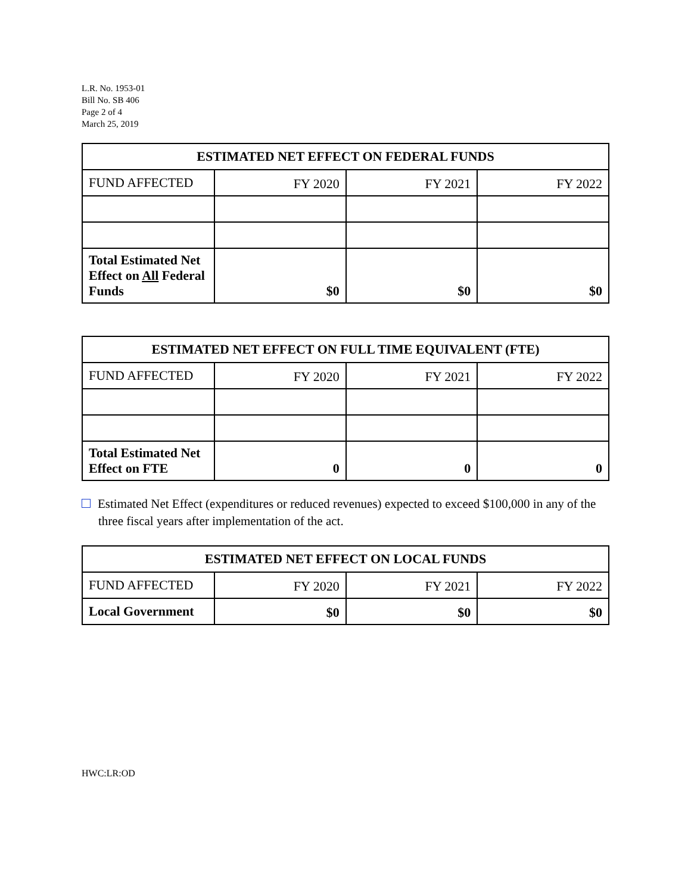L.R. No. 1953-01
Bill No. SB 406
Page 2 of 4
March 25, 2019
| ESTIMATED NET EFFECT ON FEDERAL FUNDS | | | |
| --- | --- | --- | --- |
| FUND AFFECTED | FY 2020 | FY 2021 | FY 2022 |
| Total Estimated Net Effect on All Federal Funds | $0 | $0 | $0 |
| ESTIMATED NET EFFECT ON FULL TIME EQUIVALENT (FTE) | | | |
| --- | --- | --- | --- |
| FUND AFFECTED | FY 2020 | FY 2021 | FY 2022 |
| Total Estimated Net Effect on FTE | 0 | 0 | 0 |
Estimated Net Effect (expenditures or reduced revenues) expected to exceed $100,000 in any of the three fiscal years after implementation of the act.
| ESTIMATED NET EFFECT ON LOCAL FUNDS | | | |
| --- | --- | --- | --- |
| FUND AFFECTED | FY 2020 | FY 2021 | FY 2022 |
| Local Government | $0 | $0 | $0 |
HWC:LR:OD